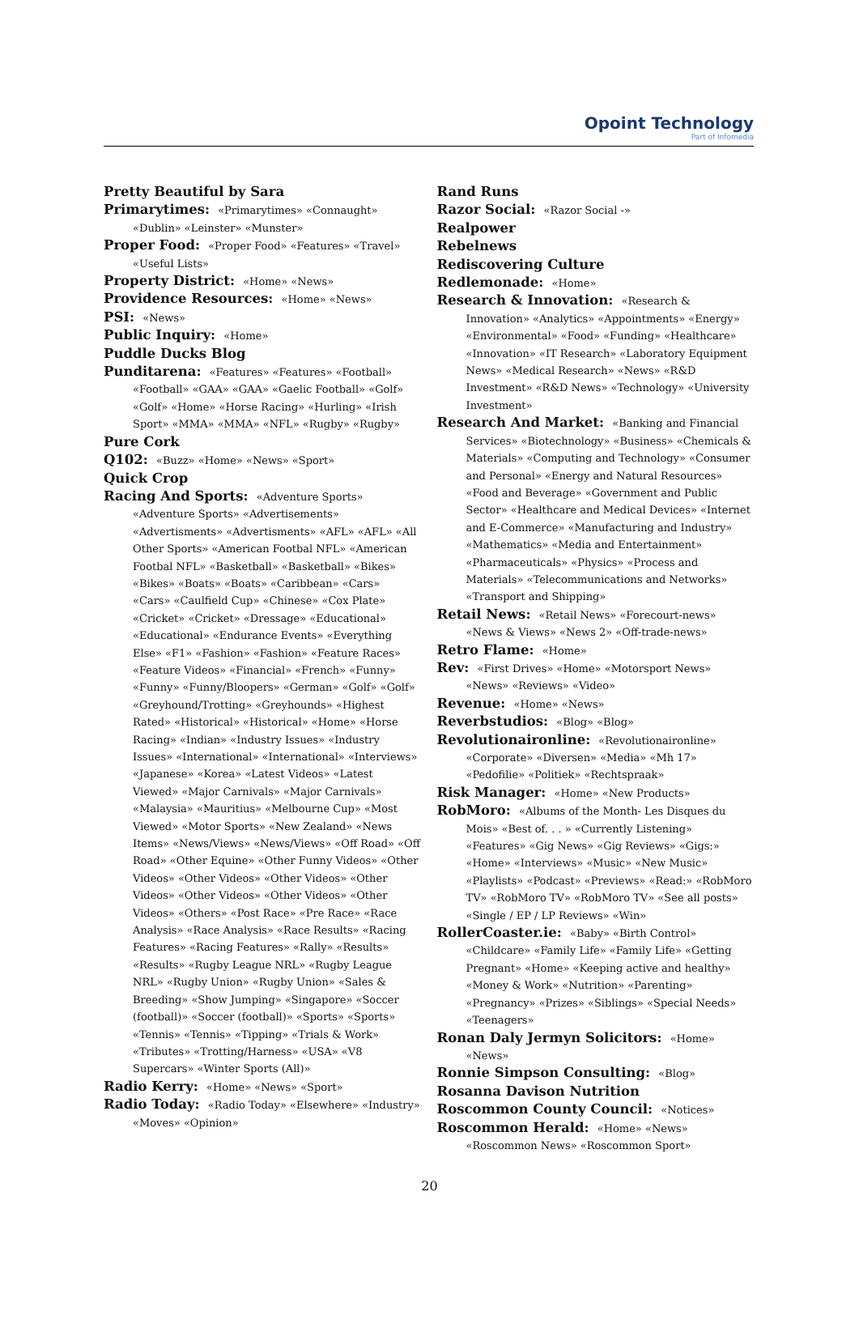Opoint Technology
Part of Infomedia
Pretty Beautiful by Sara
Primarytimes: «Primarytimes» «Connaught» «Dublin» «Leinster» «Munster»
Proper Food: «Proper Food» «Features» «Travel» «Useful Lists»
Property District: «Home» «News»
Providence Resources: «Home» «News»
PSI: «News»
Public Inquiry: «Home»
Puddle Ducks Blog
Punditarena: «Features» «Features» «Football» «Football» «GAA» «GAA» «Gaelic Football» «Golf» «Golf» «Home» «Horse Racing» «Hurling» «Irish Sport» «MMA» «MMA» «NFL» «Rugby» «Rugby»
Pure Cork
Q102: «Buzz» «Home» «News» «Sport»
Quick Crop
Racing And Sports: «Adventure Sports» «Adventure Sports» «Advertisements» «Advertisments» «Advertisments» «AFL» «AFL» «All Other Sports» «American Footbal NFL» «American Footbal NFL» «Basketball» «Basketball» «Bikes» «Bikes» «Boats» «Boats» «Caribbean» «Cars» «Cars» «Caulfield Cup» «Chinese» «Cox Plate» «Cricket» «Cricket» «Dressage» «Educational» «Educational» «Endurance Events» «Everything Else» «F1» «Fashion» «Fashion» «Feature Races» «Feature Videos» «Financial» «French» «Funny» «Funny» «Funny/Bloopers» «German» «Golf» «Golf» «Greyhound/Trotting» «Greyhounds» «Highest Rated» «Historical» «Historical» «Home» «Horse Racing» «Indian» «Industry Issues» «Industry Issues» «International» «International» «Interviews» «Japanese» «Korea» «Latest Videos» «Latest Viewed» «Major Carnivals» «Major Carnivals» «Malaysia» «Mauritius» «Melbourne Cup» «Most Viewed» «Motor Sports» «New Zealand» «News Items» «News/Views» «News/Views» «Off Road» «Off Road» «Other Equine» «Other Funny Videos» «Other Videos» «Other Videos» «Other Videos» «Other Videos» «Other Videos» «Other Videos» «Other Videos» «Others» «Post Race» «Pre Race» «Race Analysis» «Race Analysis» «Race Results» «Racing Features» «Racing Features» «Rally» «Results» «Results» «Rugby League NRL» «Rugby League NRL» «Rugby Union» «Rugby Union» «Sales & Breeding» «Show Jumping» «Singapore» «Soccer (football)» «Soccer (football)» «Sports» «Sports» «Tennis» «Tennis» «Tipping» «Trials & Work» «Tributes» «Trotting/Harness» «USA» «V8 Supercars» «Winter Sports (All)»
Radio Kerry: «Home» «News» «Sport»
Radio Today: «Radio Today» «Elsewhere» «Industry» «Moves» «Opinion»
Rand Runs
Razor Social: «Razor Social -»
Realpower
Rebelnews
Rediscovering Culture
Redlemonade: «Home»
Research & Innovation: «Research & Innovation» «Analytics» «Appointments» «Energy» «Environmental» «Food» «Funding» «Healthcare» «Innovation» «IT Research» «Laboratory Equipment News» «Medical Research» «News» «R&D Investment» «R&D News» «Technology» «University Investment»
Research And Market: «Banking and Financial Services» «Biotechnology» «Business» «Chemicals & Materials» «Computing and Technology» «Consumer and Personal» «Energy and Natural Resources» «Food and Beverage» «Government and Public Sector» «Healthcare and Medical Devices» «Internet and E-Commerce» «Manufacturing and Industry» «Mathematics» «Media and Entertainment» «Pharmaceuticals» «Physics» «Process and Materials» «Telecommunications and Networks» «Transport and Shipping»
Retail News: «Retail News» «Forecourt-news» «News & Views» «News 2» «Off-trade-news»
Retro Flame: «Home»
Rev: «First Drives» «Home» «Motorsport News» «News» «Reviews» «Video»
Revenue: «Home» «News»
Reverbstudios: «Blog» «Blog»
Revolutionaironline: «Revolutionaironline» «Corporate» «Diversen» «Media» «Mh 17» «Pedofilie» «Politiek» «Rechtspraak»
Risk Manager: «Home» «New Products»
RobMoro: «Albums of the Month- Les Disques du Mois» «Best of. . . » «Currently Listening» «Features» «Gig News» «Gig Reviews» «Gigs:» «Home» «Interviews» «Music» «New Music» «Playlists» «Podcast» «Previews» «Read:» «RobMoro TV» «RobMoro TV» «RobMoro TV» «See all posts» «Single / EP / LP Reviews» «Win»
RollerCoaster.ie: «Baby» «Birth Control» «Childcare» «Family Life» «Family Life» «Getting Pregnant» «Home» «Keeping active and healthy» «Money & Work» «Nutrition» «Parenting» «Pregnancy» «Prizes» «Siblings» «Special Needs» «Teenagers»
Ronan Daly Jermyn Solicitors: «Home» «News»
Ronnie Simpson Consulting: «Blog»
Rosanna Davison Nutrition
Roscommon County Council: «Notices»
Roscommon Herald: «Home» «News» «Roscommon News» «Roscommon Sport»
20